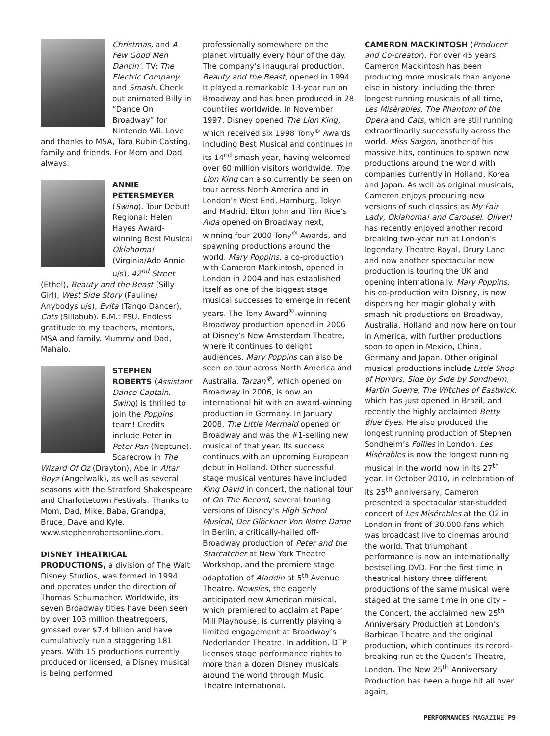Christmas, and A Few Good Men Dancin'. TV: The Electric Company and Smash. Check out animated Billy in “Dance On Broadway” for Nintendo Wii. Love and thanks to MSA, Tara Rubin Casting, family and friends. For Mom and Dad, always.
ANNIE PETERSMEYER (Swing). Tour Debut! Regional: Helen Hayes Award-winning Best Musical Oklahoma! (Virginia/Ado Annie u/s), 42<sup>nd</sup> Street (Ethel), Beauty and the Beast (Silly Girl), West Side Story (Pauline/ Anybodys u/s), Evita (Tango Dancer), Cats (Sillabub). B.M.: FSU. Endless gratitude to my teachers, mentors, MSA and family. Mummy and Dad, Mahalo.
STEPHEN ROBERTS (Assistant Dance Captain, Swing) is thrilled to join the Poppins team! Credits include Peter in Peter Pan (Neptune), Scarecrow in The Wizard Of Oz (Drayton), Abe in Altar Boyz (Angelwalk), as well as several seasons with the Stratford Shakespeare and Charlottetown Festivals. Thanks to Mom, Dad, Mike, Baba, Grandpa, Bruce, Dave and Kyle. www.stephenrobertsonline.com.
DISNEY THEATRICAL PRODUCTIONS, a division of The Walt Disney Studios, was formed in 1994 and operates under the direction of Thomas Schumacher. Worldwide, its seven Broadway titles have been seen by over 103 million theatregoers, grossed over $7.4 billion and have cumulatively run a staggering 181 years. With 15 productions currently produced or licensed, a Disney musical is being performed
professionally somewhere on the planet virtually every hour of the day. The company’s inaugural production, Beauty and the Beast, opened in 1994. It played a remarkable 13-year run on Broadway and has been produced in 28 countries worldwide. In November 1997, Disney opened The Lion King, which received six 1998 Tony<sup>®</sup> Awards including Best Musical and continues in its 14<sup>nd</sup> smash year, having welcomed over 60 million visitors worldwide. The Lion King can also currently be seen on tour across North America and in London’s West End, Hamburg, Tokyo and Madrid. Elton John and Tim Rice’s Aida opened on Broadway next, winning four 2000 Tony<sup>®</sup> Awards, and spawning productions around the world. Mary Poppins, a co-production with Cameron Mackintosh, opened in London in 2004 and has established itself as one of the biggest stage musical successes to emerge in recent years. The Tony Award<sup>®</sup>-winning Broadway production opened in 2006 at Disney’s New Amsterdam Theatre, where it continues to delight audiences. Mary Poppins can also be seen on tour across North America and Australia. Tarzan<sup>®</sup>, which opened on Broadway in 2006, is now an international hit with an award-winning production in Germany. In January 2008, The Little Mermaid opened on Broadway and was the #1-selling new musical of that year. Its success continues with an upcoming European debut in Holland. Other successful stage musical ventures have included King David in concert, the national tour of On The Record, several touring versions of Disney’s High School Musical, Der Glöckner Von Notre Dame in Berlin, a critically-hailed off-Broadway production of Peter and the Starcatcher at New York Theatre Workshop, and the premiere stage adaptation of Aladdin at 5<sup>th</sup> Avenue Theatre. Newsies, the eagerly anticipated new American musical, which premiered to acclaim at Paper Mill Playhouse, is currently playing a limited engagement at Broadway’s Nederlander Theatre. In addition, DTP licenses stage performance rights to more than a dozen Disney musicals around the world through Music Theatre International.
CAMERON MACKINTOSH (Producer and Co-creator). For over 45 years Cameron Mackintosh has been producing more musicals than anyone else in history, including the three longest running musicals of all time, Les Misèrables, The Phantom of the Opera and Cats, which are still running extraordinarily successfully across the world. Miss Saigon, another of his massive hits, continues to spawn new productions around the world with companies currently in Holland, Korea and Japan. As well as original musicals, Cameron enjoys producing new versions of such classics as My Fair Lady, Oklahoma! and Carousel. Oliver! has recently enjoyed another record breaking two-year run at London’s legendary Theatre Royal, Drury Lane and now another spectacular new production is touring the UK and opening internationally. Mary Poppins, his co-production with Disney, is now dispersing her magic globally with smash hit productions on Broadway, Australia, Holland and now here on tour in America, with further productions soon to open in Mexico, China, Germany and Japan. Other original musical productions include Little Shop of Horrors, Side by Side by Sondheim, Martin Guerre, The Witches of Eastwick, which has just opened in Brazil, and recently the highly acclaimed Betty Blue Eyes. He also produced the longest running production of Stephen Sondheim’s Follies in London. Les Misèrables is now the longest running musical in the world now in its 27<sup>th</sup> year. In October 2010, in celebration of its 25<sup>th</sup> anniversary, Cameron presented a spectacular star-studded concert of Les Misérables at the O2 in London in front of 30,000 fans which was broadcast live to cinemas around the world. That triumphant performance is now an internationally bestselling DVD. For the first time in theatrical history three different productions of the same musical were staged at the same time in one city – the Concert, the acclaimed new 25<sup>th</sup> Anniversary Production at London’s Barbican Theatre and the original production, which continues its record-breaking run at the Queen’s Theatre, London. The New 25<sup>th</sup> Anniversary Production has been a huge hit all over again,
PERFORMANCES MAGAZINE P9